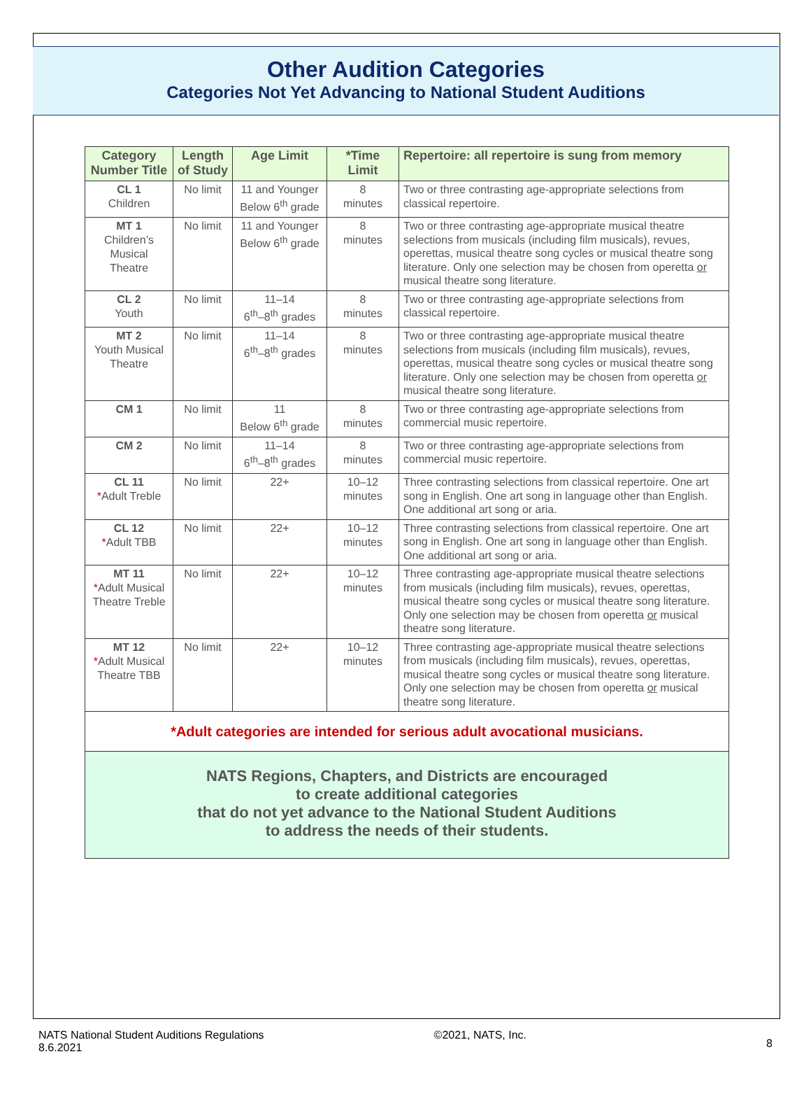Other Audition Categories
Categories Not Yet Advancing to National Student Auditions
| Category Number Title | Length of Study | Age Limit | *Time Limit | Repertoire: all repertoire is sung from memory |
| --- | --- | --- | --- | --- |
| CL 1 Children | No limit | 11 and Younger Below 6<sup>th</sup> grade | 8 minutes | Two or three contrasting age-appropriate selections from classical repertoire. |
| MT 1 Children’s Musical Theatre | No limit | 11 and Younger Below 6<sup>th</sup> grade | 8 minutes | Two or three contrasting age-appropriate musical theatre selections from musicals (including film musicals), revues, operettas, musical theatre song cycles or musical theatre song literature. Only one selection may be chosen from operetta or musical theatre song literature. |
| CL 2 Youth | No limit | 11–14 6<sup>th</sup>–8<sup>th</sup> grades | 8 minutes | Two or three contrasting age-appropriate selections from classical repertoire. |
| MT 2 Youth Musical Theatre | No limit | 11–14 6<sup>th</sup>–8<sup>th</sup> grades | 8 minutes | Two or three contrasting age-appropriate musical theatre selections from musicals (including film musicals), revues, operettas, musical theatre song cycles or musical theatre song literature. Only one selection may be chosen from operetta or musical theatre song literature. |
| CM 1 | No limit | 11 Below 6<sup>th</sup> grade | 8 minutes | Two or three contrasting age-appropriate selections from commercial music repertoire. |
| CM 2 | No limit | 11–14 6<sup>th</sup>–8<sup>th</sup> grades | 8 minutes | Two or three contrasting age-appropriate selections from commercial music repertoire. |
| CL 11 * Adult Treble | No limit | 22+ | 10–12 minutes | Three contrasting selections from classical repertoire. One art song in English. One art song in language other than English. One additional art song or aria. |
| CL 12 * Adult TBB | No limit | 22+ | 10–12 minutes | Three contrasting selections from classical repertoire. One art song in English. One art song in language other than English. One additional art song or aria. |
| MT 11 * Adult Musical Theatre Treble | No limit | 22+ | 10–12 minutes | Three contrasting age-appropriate musical theatre selections from musicals (including film musicals), revues, operettas, musical theatre song cycles or musical theatre song literature. Only one selection may be chosen from operetta or musical theatre song literature. |
| MT 12 * Adult Musical Theatre TBB | No limit | 22+ | 10–12 minutes | Three contrasting age-appropriate musical theatre selections from musicals (including film musicals), revues, operettas, musical theatre song cycles or musical theatre song literature. Only one selection may be chosen from operetta or musical theatre song literature. |
| *Adult categories are intended for serious adult avocational musicians. | | | | |
| NATS Regions, Chapters, and Districts are encouraged to create additional categories that do not yet advance to the National Student Auditions to address the needs of their students. | | | | |
NATS National Student Auditions Regulations
8.6.2021
©2021, NATS, Inc.
8